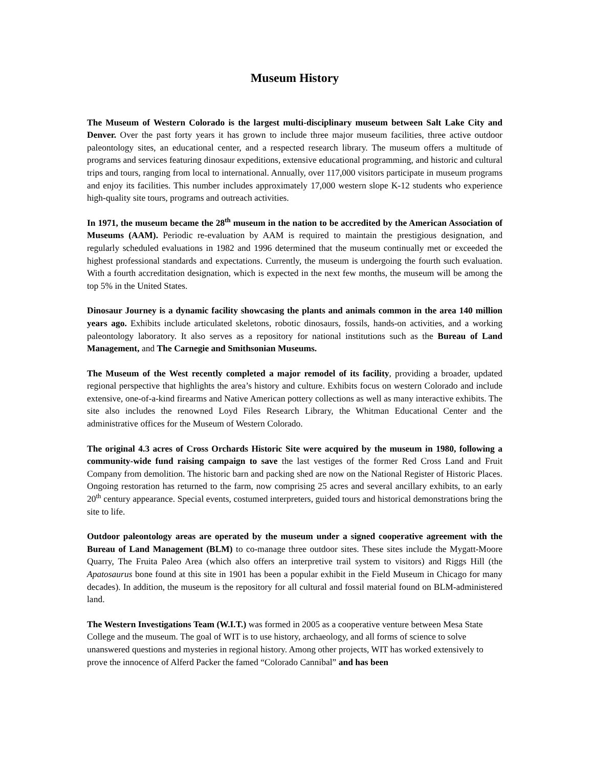Museum History
The Museum of Western Colorado is the largest multi-disciplinary museum between Salt Lake City and Denver. Over the past forty years it has grown to include three major museum facilities, three active outdoor paleontology sites, an educational center, and a respected research library. The museum offers a multitude of programs and services featuring dinosaur expeditions, extensive educational programming, and historic and cultural trips and tours, ranging from local to international. Annually, over 117,000 visitors participate in museum programs and enjoy its facilities. This number includes approximately 17,000 western slope K-12 students who experience high-quality site tours, programs and outreach activities.
In 1971, the museum became the 28<sup>th</sup> museum in the nation to be accredited by the American Association of Museums (AAM). Periodic re-evaluation by AAM is required to maintain the prestigious designation, and regularly scheduled evaluations in 1982 and 1996 determined that the museum continually met or exceeded the highest professional standards and expectations. Currently, the museum is undergoing the fourth such evaluation. With a fourth accreditation designation, which is expected in the next few months, the museum will be among the top 5% in the United States.
Dinosaur Journey is a dynamic facility showcasing the plants and animals common in the area 140 million years ago. Exhibits include articulated skeletons, robotic dinosaurs, fossils, hands-on activities, and a working paleontology laboratory. It also serves as a repository for national institutions such as the Bureau of Land Management, and The Carnegie and Smithsonian Museums.
The Museum of the West recently completed a major remodel of its facility, providing a broader, updated regional perspective that highlights the area’s history and culture. Exhibits focus on western Colorado and include extensive, one-of-a-kind firearms and Native American pottery collections as well as many interactive exhibits. The site also includes the renowned Loyd Files Research Library, the Whitman Educational Center and the administrative offices for the Museum of Western Colorado.
The original 4.3 acres of Cross Orchards Historic Site were acquired by the museum in 1980, following a community-wide fund raising campaign to save the last vestiges of the former Red Cross Land and Fruit Company from demolition. The historic barn and packing shed are now on the National Register of Historic Places. Ongoing restoration has returned to the farm, now comprising 25 acres and several ancillary exhibits, to an early 20<sup>th</sup> century appearance. Special events, costumed interpreters, guided tours and historical demonstrations bring the site to life.
Outdoor paleontology areas are operated by the museum under a signed cooperative agreement with the Bureau of Land Management (BLM) to co-manage three outdoor sites. These sites include the Mygatt-Moore Quarry, The Fruita Paleo Area (which also offers an interpretive trail system to visitors) and Riggs Hill (the Apatosaurus bone found at this site in 1901 has been a popular exhibit in the Field Museum in Chicago for many decades). In addition, the museum is the repository for all cultural and fossil material found on BLM-administered land.
The Western Investigations Team (W.I.T.) was formed in 2005 as a cooperative venture between Mesa State College and the museum. The goal of WIT is to use history, archaeology, and all forms of science to solve unanswered questions and mysteries in regional history. Among other projects, WIT has worked extensively to prove the innocence of Alferd Packer the famed “Colorado Cannibal” and has been